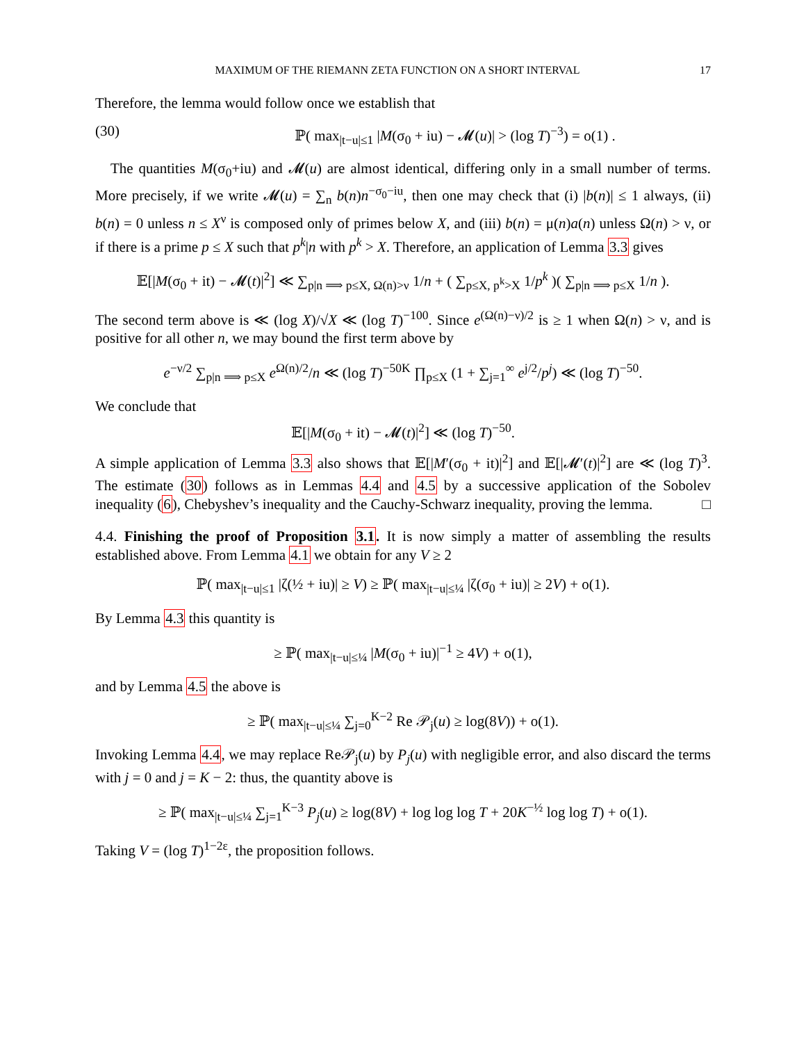MAXIMUM OF THE RIEMANN ZETA FUNCTION ON A SHORT INTERVAL 17
Therefore, the lemma would follow once we establish that
(30) ℙ( max<sub>|t−u|≤1</sub> |M(σ<sub>0</sub> + iu) − 𝓜(u)| > (log T)<sup>−3</sup>) = o(1) .
The quantities M(σ<sub>0</sub>+iu) and 𝓜(u) are almost identical, differing only in a small number of terms. More precisely, if we write 𝓜(u) = ∑<sub>n</sub> b(n)n<sup>−σ<sub>0</sub>−iu</sup>, then one may check that (i) |b(n)| ≤ 1 always, (ii) b(n) = 0 unless n ≤ X<sup>ν</sup> is composed only of primes below X, and (iii) b(n) = μ(n)a(n) unless Ω(n) > ν, or if there is a prime p ≤ X such that p<sup>k</sup>|n with p<sup>k</sup> > X. Therefore, an application of Lemma 3.3 gives
𝔼[|M(σ<sub>0</sub> + it) − 𝓜(t)|<sup>2</sup>] ≪ ∑<sub>p|n ⟹ p≤X, Ω(n)>ν</sub> 1/n + ( ∑<sub>p≤X, p<sup>k</sup>>X</sub> 1/p<sup>k</sup> )( ∑<sub>p|n ⟹ p≤X</sub> 1/n ).
The second term above is ≪ (log X)/√X ≪ (log T)<sup>−100</sup>. Since e<sup>(Ω(n)−ν)/2</sup> is ≥ 1 when Ω(n) > ν, and is positive for all other n, we may bound the first term above by
e<sup>−ν/2</sup> ∑<sub>p|n ⟹ p≤X</sub> e<sup>Ω(n)/2</sup>/n ≪ (log T)<sup>−50K</sup> ∏<sub>p≤X</sub> (1 + ∑<sub>j=1</sub><sup>∞</sup> e<sup>j/2</sup>/p<sup>j</sup>) ≪ (log T)<sup>−50</sup>.
We conclude that
𝔼[|M(σ<sub>0</sub> + it) − 𝓜(t)|<sup>2</sup>] ≪ (log T)<sup>−50</sup>.
A simple application of Lemma 3.3 also shows that 𝔼[|M′(σ<sub>0</sub> + it)|<sup>2</sup>] and 𝔼[|𝓜′(t)|<sup>2</sup>] are ≪ (log T)<sup>3</sup>. The estimate (30) follows as in Lemmas 4.4 and 4.5 by a successive application of the Sobolev inequality (6), Chebyshev’s inequality and the Cauchy-Schwarz inequality, proving the lemma. □
4.4. Finishing the proof of Proposition 3.1. It is now simply a matter of assembling the results established above. From Lemma 4.1 we obtain for any V ≥ 2
ℙ( max<sub>|t−u|≤1</sub> |ζ(½ + iu)| ≥ V) ≥ ℙ( max<sub>|t−u|≤¼</sub> |ζ(σ<sub>0</sub> + iu)| ≥ 2V) + o(1).
By Lemma 4.3 this quantity is
≥ ℙ( max<sub>|t−u|≤¼</sub> |M(σ<sub>0</sub> + iu)|<sup>−1</sup> ≥ 4V) + o(1),
and by Lemma 4.5 the above is
≥ ℙ( max<sub>|t−u|≤¼</sub> ∑<sub>j=0</sub><sup>K−2</sup> Re 𝒫<sub>j</sub>(u) ≥ log(8V)) + o(1).
Invoking Lemma 4.4, we may replace Re𝒫<sub>j</sub>(u) by P<sub>j</sub>(u) with negligible error, and also discard the terms with j = 0 and j = K − 2: thus, the quantity above is
≥ ℙ( max<sub>|t−u|≤¼</sub> ∑<sub>j=1</sub><sup>K−3</sup> P<sub>j</sub>(u) ≥ log(8V) + log log log T + 20K<sup>−½</sup> log log T) + o(1).
Taking V = (log T)<sup>1−2ε</sup>, the proposition follows.